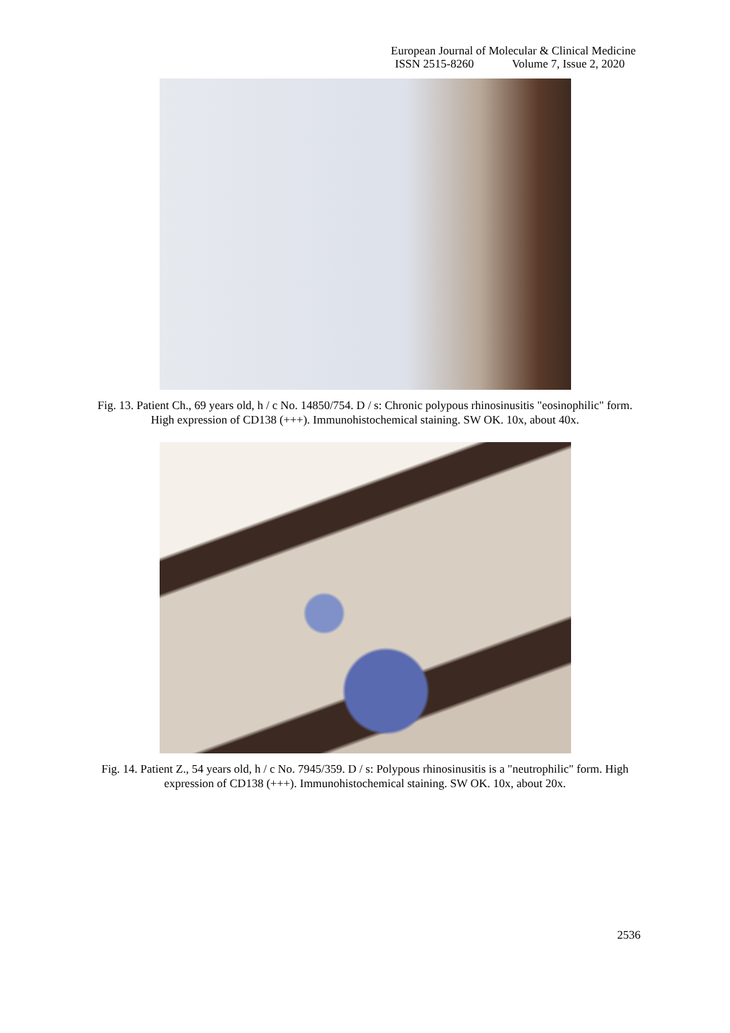European Journal of Molecular & Clinical Medicine
ISSN 2515-8260 Volume 7, Issue 2, 2020
Fig. 13. Patient Ch., 69 years old, h / c No. 14850/754. D / s: Chronic polypous rhinosinusitis "eosinophilic" form. High expression of CD138 (+++). Immunohistochemical staining. SW OK. 10x, about 40x.
Fig. 14. Patient Z., 54 years old, h / c No. 7945/359. D / s: Polypous rhinosinusitis is a "neutrophilic" form. High expression of CD138 (+++). Immunohistochemical staining. SW OK. 10x, about 20x.
2536